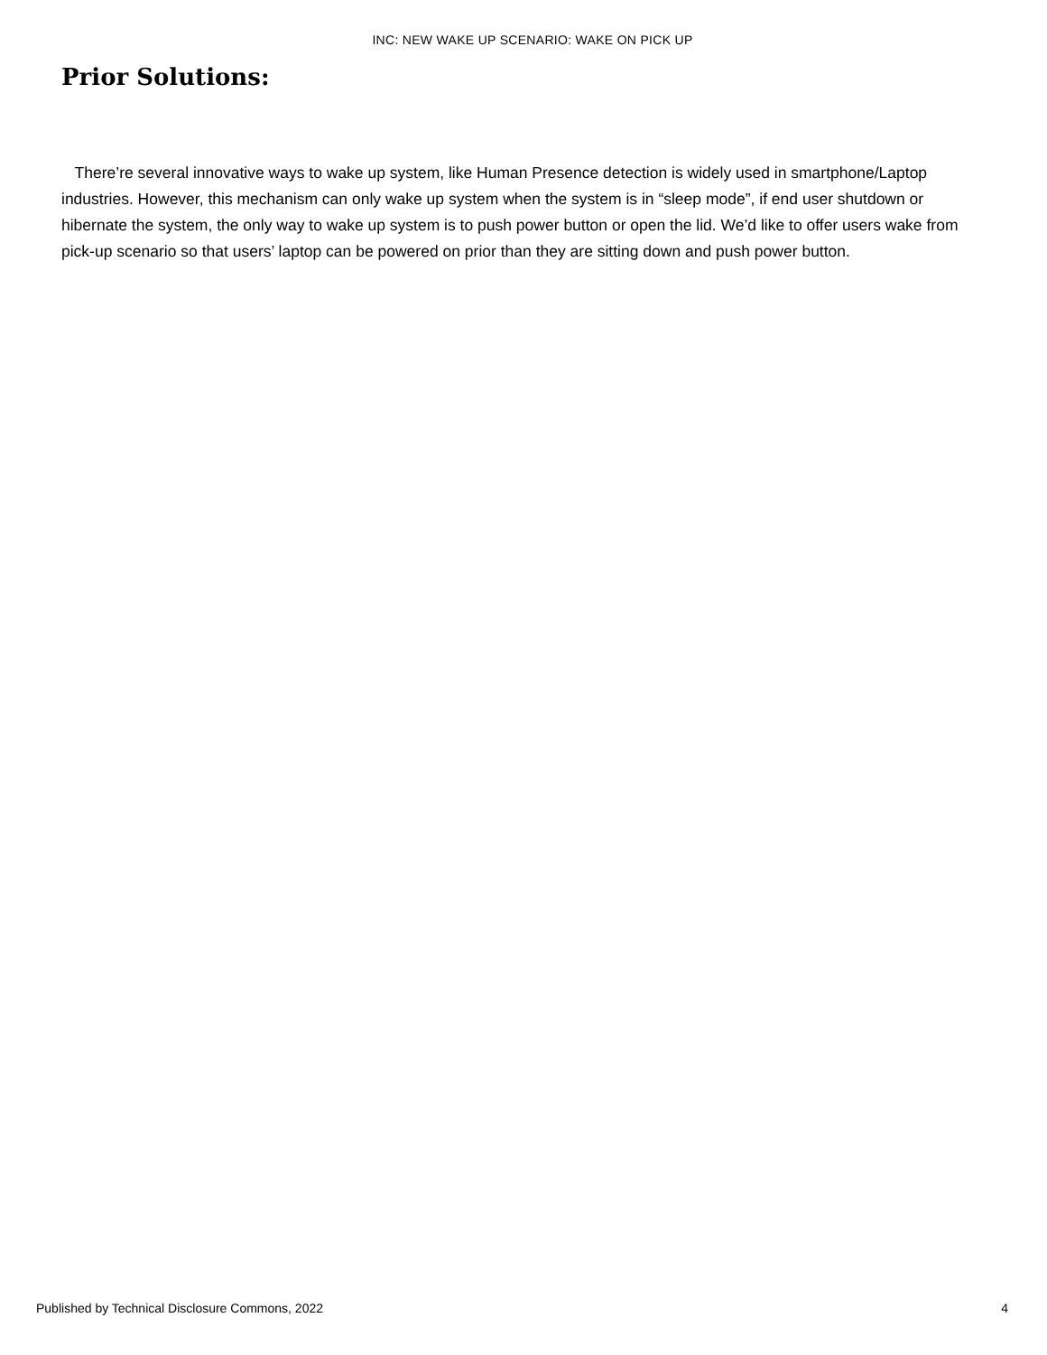INC: NEW WAKE UP SCENARIO: WAKE ON PICK UP
Prior Solutions:
There’re several innovative ways to wake up system, like Human Presence detection is widely used in smartphone/Laptop industries. However, this mechanism can only wake up system when the system is in “sleep mode”, if end user shutdown or hibernate the system, the only way to wake up system is to push power button or open the lid. We’d like to offer users wake from pick-up scenario so that users’ laptop can be powered on prior than they are sitting down and push power button.
Published by Technical Disclosure Commons, 2022
4